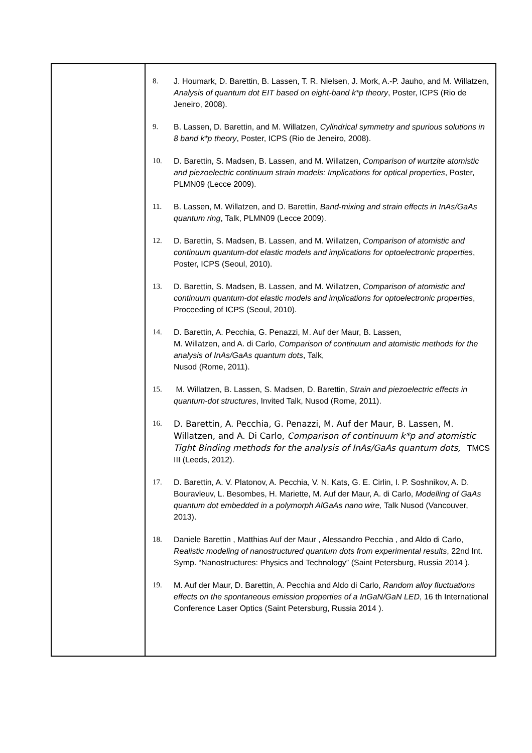| | 8. J. Houmark, D. Barettin, B. Lassen, T. R. Nielsen, J. Mork, A.-P. Jauho, and M. Willatzen, Analysis of quantum dot EIT based on eight-band k*p theory , Poster, ICPS (Rio de Jeneiro, 2008). 9. B. Lassen, D. Barettin, and M. Willatzen, Cylindrical symmetry and spurious solutions in 8 band k*p theory , Poster, ICPS (Rio de Jeneiro, 2008). 10. D. Barettin, S. Madsen, B. Lassen, and M. Willatzen, Comparison of wurtzite atomistic and piezoelectric continuum strain models: Implications for optical properties , Poster, PLMN09 (Lecce 2009). 11. B. Lassen, M. Willatzen, and D. Barettin, Band-mixing and strain effects in InAs/GaAs quantum ring , Talk, PLMN09 (Lecce 2009). 12. D. Barettin, S. Madsen, B. Lassen, and M. Willatzen, Comparison of atomistic and continuum quantum-dot elastic models and implications for optoelectronic properties , Poster, ICPS (Seoul, 2010). 13. D. Barettin, S. Madsen, B. Lassen, and M. Willatzen, Comparison of atomistic and continuum quantum-dot elastic models and implications for optoelectronic properties , Proceeding of ICPS (Seoul, 2010). 14. D. Barettin, A. Pecchia, G. Penazzi, M. Auf der Maur, B. Lassen, M. Willatzen, and A. di Carlo, Comparison of continuum and atomistic methods for the analysis of InAs/GaAs quantum dots , Talk, Nusod (Rome, 2011). 15. M. Willatzen, B. Lassen, S. Madsen, D. Barettin, Strain and piezoelectric effects in quantum-dot structures , Invited Talk, Nusod (Rome, 2011). 16. D. Barettin, A. Pecchia, G. Penazzi, M. Auf der Maur, B. Lassen, M. Willatzen, and A. Di Carlo, Comparison of continuum k*p and atomistic Tight Binding methods for the analysis of InAs/GaAs quantum dots, TMCS III (Leeds, 2012). 17. D. Barettin, A. V. Platonov, A. Pecchia, V. N. Kats, G. E. Cirlin, I. P. Soshnikov, A. D. Bouravleuv, L. Besombes, H. Mariette, M. Auf der Maur, A. di Carlo, Modelling of GaAs quantum dot embedded in a polymorph AlGaAs nano wire, Talk Nusod (Vancouver, 2013). 18. Daniele Barettin , Matthias Auf der Maur , Alessandro Pecchia , and Aldo di Carlo, Realistic modeling of nanostructured quantum dots from experimental results , 22nd Int. Symp. “Nanostructures: Physics and Technology” (Saint Petersburg, Russia 2014 ). 19. M. Auf der Maur, D. Barettin, A. Pecchia and Aldo di Carlo, Random alloy fluctuations effects on the spontaneous emission properties of a InGaN/GaN LED , 16 th International Conference Laser Optics (Saint Petersburg, Russia 2014 ). |